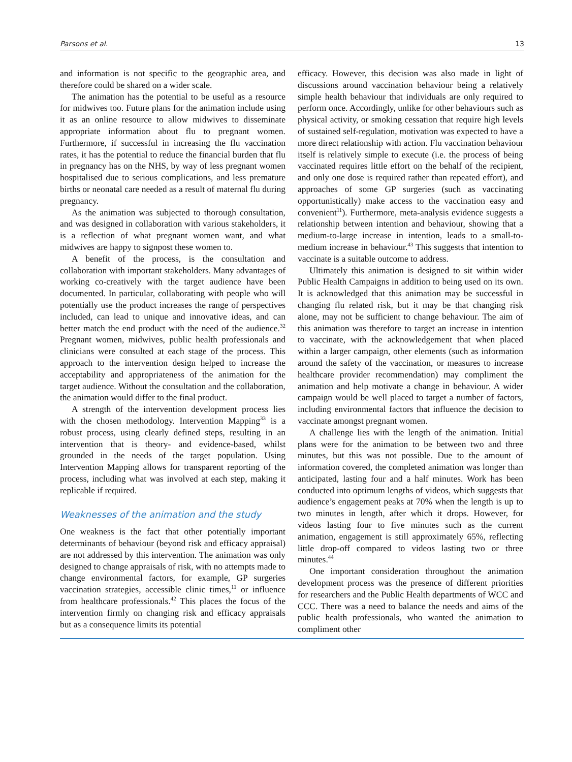Parsons et al. 13
and information is not specific to the geographic area, and therefore could be shared on a wider scale.
The animation has the potential to be useful as a resource for midwives too. Future plans for the animation include using it as an online resource to allow midwives to disseminate appropriate information about flu to pregnant women. Furthermore, if successful in increasing the flu vaccination rates, it has the potential to reduce the financial burden that flu in pregnancy has on the NHS, by way of less pregnant women hospitalised due to serious complications, and less premature births or neonatal care needed as a result of maternal flu during pregnancy.
As the animation was subjected to thorough consultation, and was designed in collaboration with various stakeholders, it is a reflection of what pregnant women want, and what midwives are happy to signpost these women to.
A benefit of the process, is the consultation and collaboration with important stakeholders. Many advantages of working co-creatively with the target audience have been documented. In particular, collaborating with people who will potentially use the product increases the range of perspectives included, can lead to unique and innovative ideas, and can better match the end product with the need of the audience.<sup>32</sup> Pregnant women, midwives, public health professionals and clinicians were consulted at each stage of the process. This approach to the intervention design helped to increase the acceptability and appropriateness of the animation for the target audience. Without the consultation and the collaboration, the animation would differ to the final product.
A strength of the intervention development process lies with the chosen methodology. Intervention Mapping<sup>33</sup> is a robust process, using clearly defined steps, resulting in an intervention that is theory- and evidence-based, whilst grounded in the needs of the target population. Using Intervention Mapping allows for transparent reporting of the process, including what was involved at each step, making it replicable if required.
Weaknesses of the animation and the study
One weakness is the fact that other potentially important determinants of behaviour (beyond risk and efficacy appraisal) are not addressed by this intervention. The animation was only designed to change appraisals of risk, with no attempts made to change environmental factors, for example, GP surgeries vaccination strategies, accessible clinic times,<sup>11</sup> or influence from healthcare professionals.<sup>42</sup> This places the focus of the intervention firmly on changing risk and efficacy appraisals but as a consequence limits its potential
efficacy. However, this decision was also made in light of discussions around vaccination behaviour being a relatively simple health behaviour that individuals are only required to perform once. Accordingly, unlike for other behaviours such as physical activity, or smoking cessation that require high levels of sustained self-regulation, motivation was expected to have a more direct relationship with action. Flu vaccination behaviour itself is relatively simple to execute (i.e. the process of being vaccinated requires little effort on the behalf of the recipient, and only one dose is required rather than repeated effort), and approaches of some GP surgeries (such as vaccinating opportunistically) make access to the vaccination easy and convenient<sup>11</sup>). Furthermore, meta-analysis evidence suggests a relationship between intention and behaviour, showing that a medium-to-large increase in intention, leads to a small-to-medium increase in behaviour.<sup>43</sup> This suggests that intention to vaccinate is a suitable outcome to address.
Ultimately this animation is designed to sit within wider Public Health Campaigns in addition to being used on its own. It is acknowledged that this animation may be successful in changing flu related risk, but it may be that changing risk alone, may not be sufficient to change behaviour. The aim of this animation was therefore to target an increase in intention to vaccinate, with the acknowledgement that when placed within a larger campaign, other elements (such as information around the safety of the vaccination, or measures to increase healthcare provider recommendation) may compliment the animation and help motivate a change in behaviour. A wider campaign would be well placed to target a number of factors, including environmental factors that influence the decision to vaccinate amongst pregnant women.
A challenge lies with the length of the animation. Initial plans were for the animation to be between two and three minutes, but this was not possible. Due to the amount of information covered, the completed animation was longer than anticipated, lasting four and a half minutes. Work has been conducted into optimum lengths of videos, which suggests that audience’s engagement peaks at 70% when the length is up to two minutes in length, after which it drops. However, for videos lasting four to five minutes such as the current animation, engagement is still approximately 65%, reflecting little drop-off compared to videos lasting two or three minutes.<sup>44</sup>
One important consideration throughout the animation development process was the presence of different priorities for researchers and the Public Health departments of WCC and CCC. There was a need to balance the needs and aims of the public health professionals, who wanted the animation to compliment other